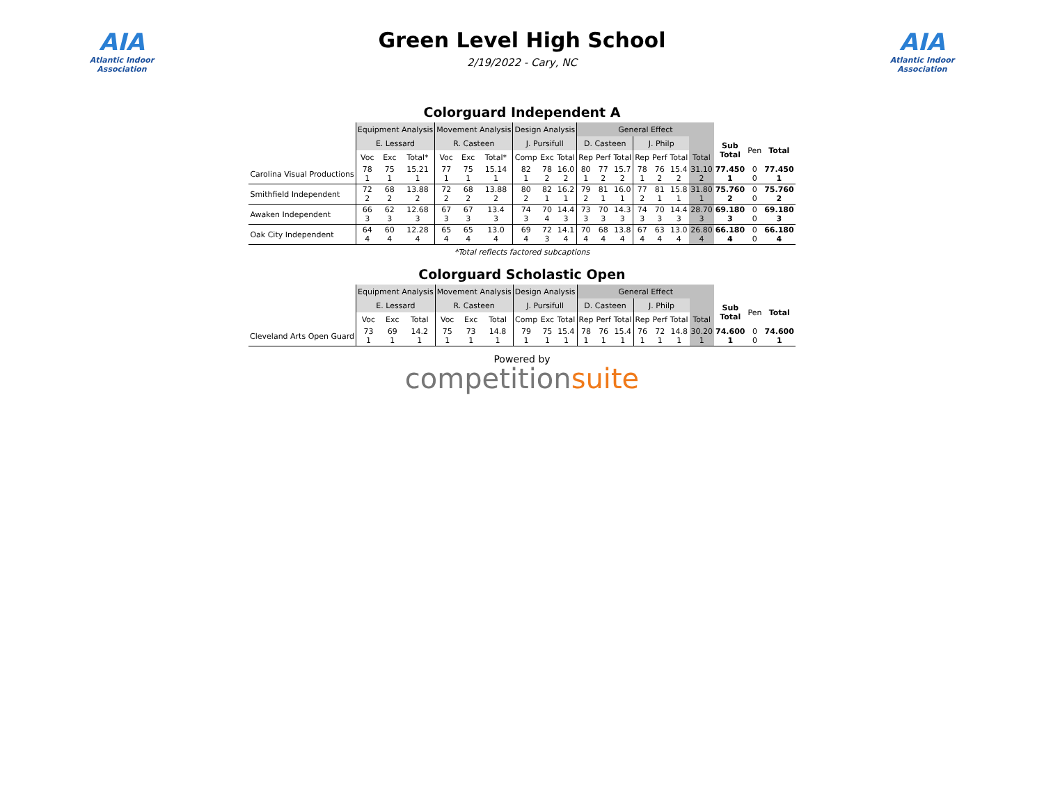AIA
Atlantic Indoor Association
Green Level High School
2/19/2022 - Cary, NC
AIA
Atlantic Indoor Association
Colorguard Independent A
| | Equipment Analysis | | | Movement Analysis | | | Design Analysis | | | General Effect | | | | | | | | | |
| --- | --- | --- | --- | --- | --- | --- | --- | --- | --- | --- | --- | --- | --- | --- | --- | --- | --- | --- | --- |
| | E. Lessard | | | R. Casteen | | | J. Pursifull | | | D. Casteen | | | J. Philp | | | | Sub Total | Pen | Total |
| | Voc | Exc | Total* | Voc | Exc | Total* | Comp | Exc | Total | Rep | Perf | Total | Rep | Perf | Total | Total | | | |
| Carolina Visual Productions | 78 1 | 75 1 | 15.21 1 | 77 1 | 75 1 | 15.14 1 | 82 1 | 78 2 | 16.0 2 | 80 1 | 77 2 | 15.7 2 | 78 1 | 76 2 | 15.4 2 | 31.10 2 | 77.450 1 | 0 0 | 77.450 1 |
| Smithfield Independent | 72 2 | 68 2 | 13.88 2 | 72 2 | 68 2 | 13.88 2 | 80 2 | 82 1 | 16.2 1 | 79 2 | 81 1 | 16.0 1 | 77 2 | 81 1 | 15.8 1 | 31.80 1 | 75.760 2 | 0 0 | 75.760 2 |
| Awaken Independent | 66 3 | 62 3 | 12.68 3 | 67 3 | 67 3 | 13.4 3 | 74 3 | 70 4 | 14.4 3 | 73 3 | 70 3 | 14.3 3 | 74 3 | 70 3 | 14.4 3 | 28.70 3 | 69.180 3 | 0 0 | 69.180 3 |
| Oak City Independent | 64 4 | 60 4 | 12.28 4 | 65 4 | 65 4 | 13.0 4 | 69 4 | 72 3 | 14.1 4 | 70 4 | 68 4 | 13.8 4 | 67 4 | 63 4 | 13.0 4 | 26.80 4 | 66.180 4 | 0 0 | 66.180 4 |
*Total reflects factored subcaptions
Colorguard Scholastic Open
| | Equipment Analysis | | | Movement Analysis | | | Design Analysis | | | General Effect | | | | | | | | | |
| --- | --- | --- | --- | --- | --- | --- | --- | --- | --- | --- | --- | --- | --- | --- | --- | --- | --- | --- | --- |
| | E. Lessard | | | R. Casteen | | | J. Pursifull | | | D. Casteen | | | J. Philp | | | | Sub Total | Pen | Total |
| | Voc | Exc | Total | Voc | Exc | Total | Comp | Exc | Total | Rep | Perf | Total | Rep | Perf | Total | Total | | | |
| Cleveland Arts Open Guard | 73 1 | 69 1 | 14.2 1 | 75 1 | 73 1 | 14.8 1 | 79 1 | 75 1 | 15.4 1 | 78 1 | 76 1 | 15.4 1 | 76 1 | 72 1 | 14.8 1 | 30.20 1 | 74.600 1 | 0 0 | 74.600 1 |
Powered by
competitionsuite